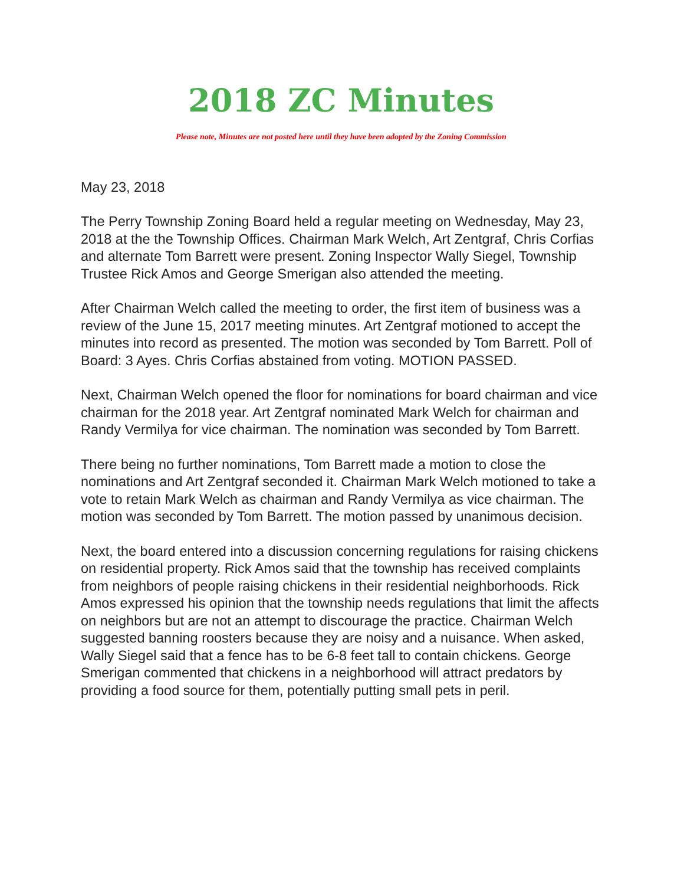2018 ZC Minutes
Please note, Minutes are not posted here until they have been adopted by the Zoning Commission
May 23, 2018
The Perry Township Zoning Board held a regular meeting on Wednesday, May 23, 2018 at the the Township Offices. Chairman Mark Welch, Art Zentgraf, Chris Corfias and alternate Tom Barrett were present. Zoning Inspector Wally Siegel, Township Trustee Rick Amos and George Smerigan also attended the meeting.
After Chairman Welch called the meeting to order, the first item of business was a review of the June 15, 2017 meeting minutes. Art Zentgraf motioned to accept the minutes into record as presented. The motion was seconded by Tom Barrett. Poll of Board: 3 Ayes. Chris Corfias abstained from voting. MOTION PASSED.
Next, Chairman Welch opened the floor for nominations for board chairman and vice chairman for the 2018 year. Art Zentgraf nominated Mark Welch for chairman and Randy Vermilya for vice chairman. The nomination was seconded by Tom Barrett.
There being no further nominations, Tom Barrett made a motion to close the nominations and Art Zentgraf seconded it. Chairman Mark Welch motioned to take a vote to retain Mark Welch as chairman and Randy Vermilya as vice chairman. The motion was seconded by Tom Barrett. The motion passed by unanimous decision.
Next, the board entered into a discussion concerning regulations for raising chickens on residential property. Rick Amos said that the township has received complaints from neighbors of people raising chickens in their residential neighborhoods. Rick Amos expressed his opinion that the township needs regulations that limit the affects on neighbors but are not an attempt to discourage the practice. Chairman Welch suggested banning roosters because they are noisy and a nuisance. When asked, Wally Siegel said that a fence has to be 6-8 feet tall to contain chickens. George Smerigan commented that chickens in a neighborhood will attract predators by providing a food source for them, potentially putting small pets in peril.